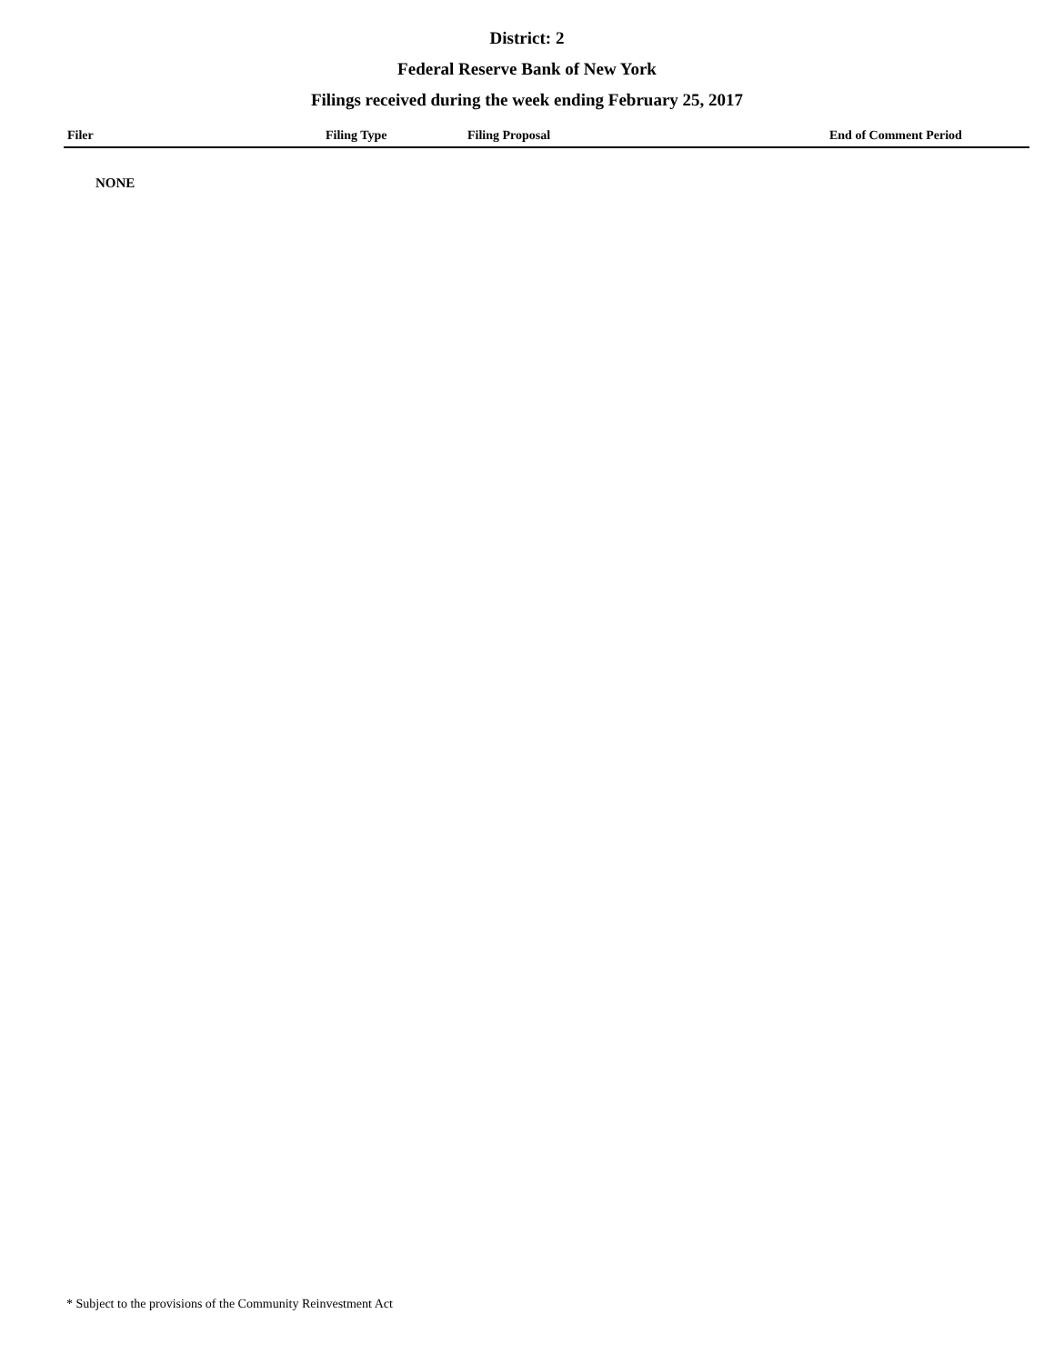District: 2
Federal Reserve Bank of New York
Filings received during the week ending February 25, 2017
| Filer | Filing Type | Filing Proposal | End of Comment Period |
| --- | --- | --- | --- |
NONE
* Subject to the provisions of the Community Reinvestment Act